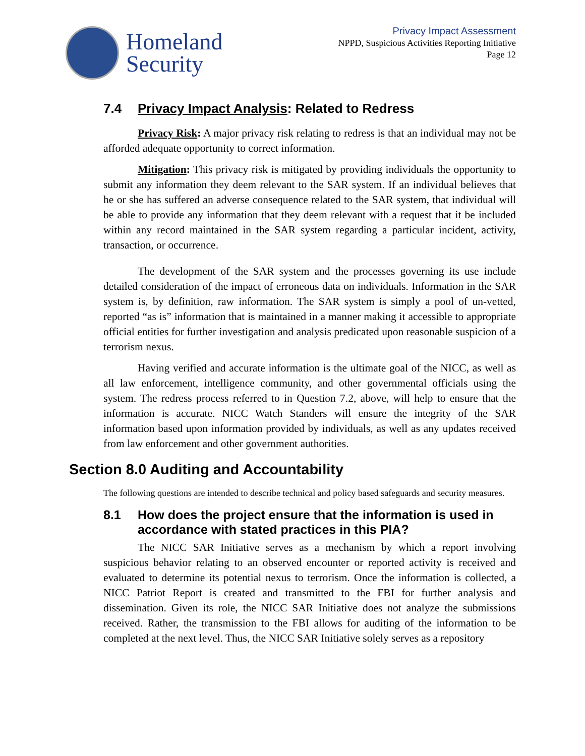Homeland
Security
Privacy Impact Assessment
NPPD, Suspicious Activities Reporting Initiative
Page 12
7.4 Privacy Impact Analysis: Related to Redress
Privacy Risk: A major privacy risk relating to redress is that an individual may not be afforded adequate opportunity to correct information.
Mitigation: This privacy risk is mitigated by providing individuals the opportunity to submit any information they deem relevant to the SAR system. If an individual believes that he or she has suffered an adverse consequence related to the SAR system, that individual will be able to provide any information that they deem relevant with a request that it be included within any record maintained in the SAR system regarding a particular incident, activity, transaction, or occurrence.
The development of the SAR system and the processes governing its use include detailed consideration of the impact of erroneous data on individuals. Information in the SAR system is, by definition, raw information. The SAR system is simply a pool of un-vetted, reported “as is” information that is maintained in a manner making it accessible to appropriate official entities for further investigation and analysis predicated upon reasonable suspicion of a terrorism nexus.
Having verified and accurate information is the ultimate goal of the NICC, as well as all law enforcement, intelligence community, and other governmental officials using the system. The redress process referred to in Question 7.2, above, will help to ensure that the information is accurate. NICC Watch Standers will ensure the integrity of the SAR information based upon information provided by individuals, as well as any updates received from law enforcement and other government authorities.
Section 8.0 Auditing and Accountability
The following questions are intended to describe technical and policy based safeguards and security measures.
8.1 How does the project ensure that the information is used in accordance with stated practices in this PIA?
The NICC SAR Initiative serves as a mechanism by which a report involving suspicious behavior relating to an observed encounter or reported activity is received and evaluated to determine its potential nexus to terrorism. Once the information is collected, a NICC Patriot Report is created and transmitted to the FBI for further analysis and dissemination. Given its role, the NICC SAR Initiative does not analyze the submissions received. Rather, the transmission to the FBI allows for auditing of the information to be completed at the next level. Thus, the NICC SAR Initiative solely serves as a repository